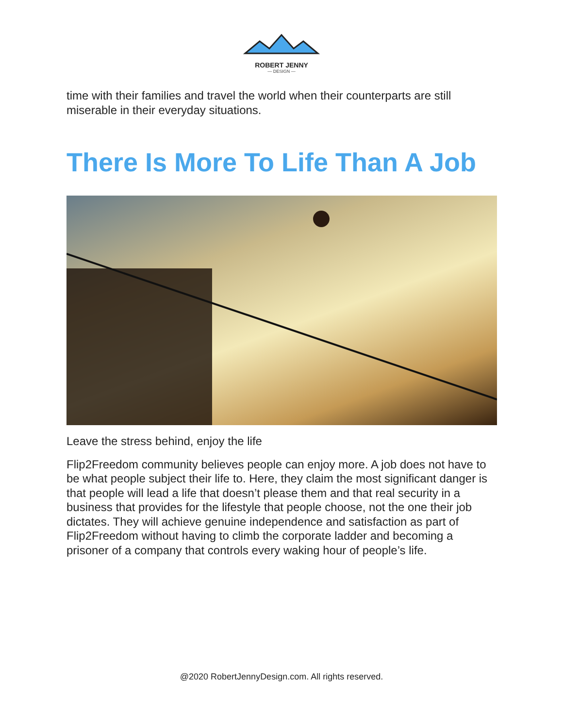ROBERT JENNY
— DESIGN —
time with their families and travel the world when their counterparts are still miserable in their everyday situations.
There Is More To Life Than A Job
Leave the stress behind, enjoy the life
Flip2Freedom community believes people can enjoy more. A job does not have to be what people subject their life to. Here, they claim the most significant danger is that people will lead a life that doesn’t please them and that real security in a business that provides for the lifestyle that people choose, not the one their job dictates. They will achieve genuine independence and satisfaction as part of Flip2Freedom without having to climb the corporate ladder and becoming a prisoner of a company that controls every waking hour of people’s life.
@2020 RobertJennyDesign.com. All rights reserved.